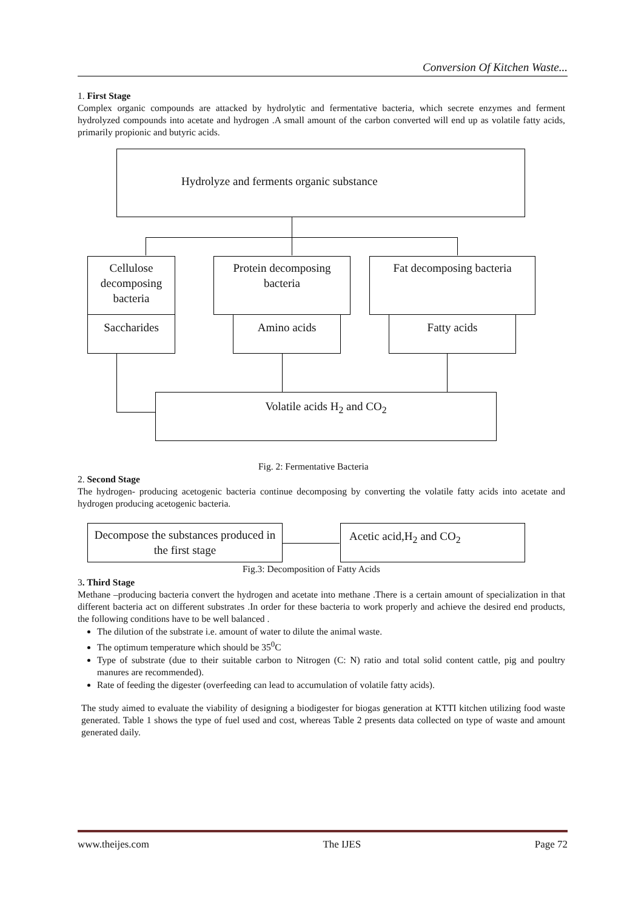Conversion Of Kitchen Waste...
1. First Stage
Complex organic compounds are attacked by hydrolytic and fermentative bacteria, which secrete enzymes and ferment hydrolyzed compounds into acetate and hydrogen .A small amount of the carbon converted will end up as volatile fatty acids, primarily propionic and butyric acids.
Hydrolyze and ferments organic substance
Cellulose decomposing bacteria
Saccharides
Protein decomposing bacteria
Amino acids
Fat decomposing bacteria
Fatty acids
Volatile acids H<sub>2</sub> and CO<sub>2</sub>
Fig. 2: Fermentative Bacteria
2. Second Stage
The hydrogen- producing acetogenic bacteria continue decomposing by converting the volatile fatty acids into acetate and hydrogen producing acetogenic bacteria.
Decompose the substances produced in the first stage
Acetic acid,H<sub>2</sub> and CO<sub>2</sub>
Fig.3: Decomposition of Fatty Acids
3. Third Stage
Methane –producing bacteria convert the hydrogen and acetate into methane .There is a certain amount of specialization in that different bacteria act on different substrates .In order for these bacteria to work properly and achieve the desired end products, the following conditions have to be well balanced .
The dilution of the substrate i.e. amount of water to dilute the animal waste.
The optimum temperature which should be 35<sup>0</sup>C
Type of substrate (due to their suitable carbon to Nitrogen (C: N) ratio and total solid content cattle, pig and poultry manures are recommended).
Rate of feeding the digester (overfeeding can lead to accumulation of volatile fatty acids).
The study aimed to evaluate the viability of designing a biodigester for biogas generation at KTTI kitchen utilizing food waste generated. Table 1 shows the type of fuel used and cost, whereas Table 2 presents data collected on type of waste and amount generated daily.
www.theijes.com The IJES Page 72